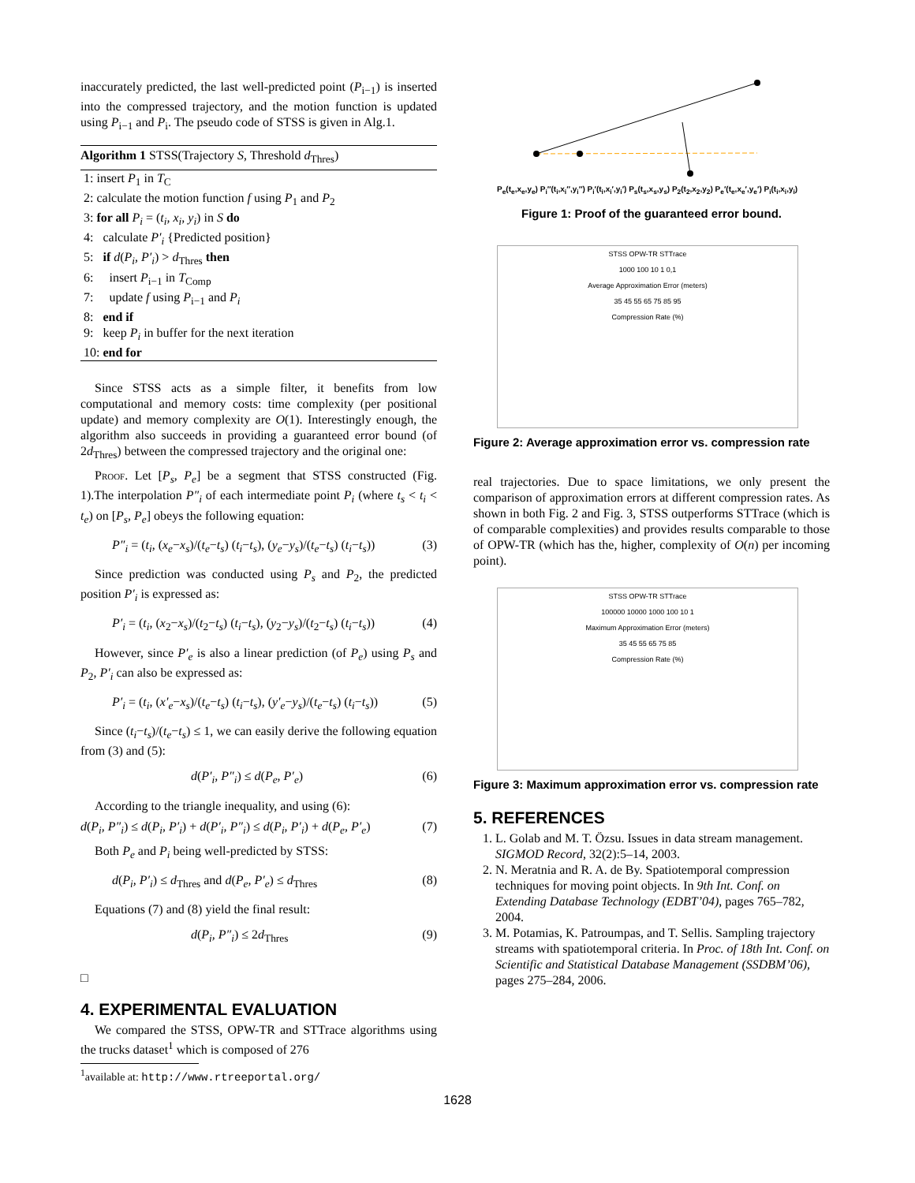inaccurately predicted, the last well-predicted point (P<sub>i−1</sub>) is inserted into the compressed trajectory, and the motion function is updated using P<sub>i−1</sub> and P<sub>i</sub>. The pseudo code of STSS is given in Alg.1.
Algorithm 1 STSS(Trajectory S, Threshold d<sub>Thres</sub>)
1: insert P<sub>1</sub> in T<sub>C</sub>
2: calculate the motion function f using P<sub>1</sub> and P<sub>2</sub>
3: for all P<sub>i</sub> = (t<sub>i</sub>, x<sub>i</sub>, y<sub>i</sub>) in S do
4: calculate P′<sub>i</sub> {Predicted position}
5: if d(P<sub>i</sub>, P′<sub>i</sub>) > d<sub>Thres</sub> then
6: insert P<sub>i−1</sub> in T<sub>Comp</sub>
7: update f using P<sub>i−1</sub> and P<sub>i</sub>
8: end if
9: keep P<sub>i</sub> in buffer for the next iteration
10: end for
Since STSS acts as a simple filter, it benefits from low computational and memory costs: time complexity (per positional update) and memory complexity are O(1). Interestingly enough, the algorithm also succeeds in providing a guaranteed error bound (of 2d<sub>Thres</sub>) between the compressed trajectory and the original one:
Proof. Let [P<sub>s</sub>, P<sub>e</sub>] be a segment that STSS constructed (Fig. 1).The interpolation P″<sub>i</sub> of each intermediate point P<sub>i</sub> (where t<sub>s</sub> < t<sub>i</sub> < t<sub>e</sub>) on [P<sub>s</sub>, P<sub>e</sub>] obeys the following equation:
P″<sub>i</sub> = (t<sub>i</sub>, (x<sub>e</sub>−x<sub>s</sub>)/(t<sub>e</sub>−t<sub>s</sub>) (t<sub>i</sub>−t<sub>s</sub>), (y<sub>e</sub>−y<sub>s</sub>)/(t<sub>e</sub>−t<sub>s</sub>) (t<sub>i</sub>−t<sub>s</sub>)) (3)
Since prediction was conducted using P<sub>s</sub> and P<sub>2</sub>, the predicted position P′<sub>i</sub> is expressed as:
P′<sub>i</sub> = (t<sub>i</sub>, (x<sub>2</sub>−x<sub>s</sub>)/(t<sub>2</sub>−t<sub>s</sub>) (t<sub>i</sub>−t<sub>s</sub>), (y<sub>2</sub>−y<sub>s</sub>)/(t<sub>2</sub>−t<sub>s</sub>) (t<sub>i</sub>−t<sub>s</sub>)) (4)
However, since P′<sub>e</sub> is also a linear prediction (of P<sub>e</sub>) using P<sub>s</sub> and P<sub>2</sub>, P′<sub>i</sub> can also be expressed as:
P′<sub>i</sub> = (t<sub>i</sub>, (x′<sub>e</sub>−x<sub>s</sub>)/(t<sub>e</sub>−t<sub>s</sub>) (t<sub>i</sub>−t<sub>s</sub>), (y′<sub>e</sub>−y<sub>s</sub>)/(t<sub>e</sub>−t<sub>s</sub>) (t<sub>i</sub>−t<sub>s</sub>)) (5)
Since (t<sub>i</sub>−t<sub>s</sub>)/(t<sub>e</sub>−t<sub>s</sub>) ≤ 1, we can easily derive the following equation from (3) and (5):
d(P′<sub>i</sub>, P″<sub>i</sub>) ≤ d(P<sub>e</sub>, P′<sub>e</sub>) (6)
According to the triangle inequality, and using (6):
d(P<sub>i</sub>, P″<sub>i</sub>) ≤ d(P<sub>i</sub>, P′<sub>i</sub>) + d(P′<sub>i</sub>, P″<sub>i</sub>) ≤ d(P<sub>i</sub>, P′<sub>i</sub>) + d(P<sub>e</sub>, P′<sub>e</sub>) (7)
Both P<sub>e</sub> and P<sub>i</sub> being well-predicted by STSS:
d(P<sub>i</sub>, P′<sub>i</sub>) ≤ d<sub>Thres</sub> and d(P<sub>e</sub>, P′<sub>e</sub>) ≤ d<sub>Thres</sub> (8)
Equations (7) and (8) yield the final result:
d(P<sub>i</sub>, P″<sub>i</sub>) ≤ 2d<sub>Thres</sub> (9)
□
4. EXPERIMENTAL EVALUATION
We compared the STSS, OPW-TR and STTrace algorithms using the trucks dataset<sup>1</sup> which is composed of 276
<sup>1</sup> available at: http://www.rtreeportal.org/
P<sub>e</sub>(t<sub>e</sub>,x<sub>e</sub>,y<sub>e</sub>) P<sub>i</sub>″(t<sub>i</sub>,x<sub>i</sub>″,y<sub>i</sub>″) P<sub>i</sub>′(t<sub>i</sub>,x<sub>i</sub>′,y<sub>i</sub>′) P<sub>s</sub>(t<sub>s</sub>,x<sub>s</sub>,y<sub>s</sub>) P<sub>2</sub>(t<sub>2</sub>,x<sub>2</sub>,y<sub>2</sub>) P<sub>e</sub>′(t<sub>e</sub>,x<sub>e</sub>′,y<sub>e</sub>′) P<sub>i</sub>(t<sub>i</sub>,x<sub>i</sub>,y<sub>i</sub>)
Figure 1: Proof of the guaranteed error bound.
STSS OPW-TR STTrace
1000 100 10 1 0,1
Average Approximation Error (meters)
35 45 55 65 75 85 95
Compression Rate (%)
Figure 2: Average approximation error vs. compression rate
real trajectories. Due to space limitations, we only present the comparison of approximation errors at different compression rates. As shown in both Fig. 2 and Fig. 3, STSS outperforms STTrace (which is of comparable complexities) and provides results comparable to those of OPW-TR (which has the, higher, complexity of O(n) per incoming point).
STSS OPW-TR STTrace
100000 10000 1000 100 10 1
Maximum Approximation Error (meters)
35 45 55 65 75 85
Compression Rate (%)
Figure 3: Maximum approximation error vs. compression rate
5. REFERENCES
1. L. Golab and M. T. Özsu. Issues in data stream management. SIGMOD Record, 32(2):5–14, 2003.
2. N. Meratnia and R. A. de By. Spatiotemporal compression techniques for moving point objects. In 9th Int. Conf. on Extending Database Technology (EDBT’04), pages 765–782, 2004.
3. M. Potamias, K. Patroumpas, and T. Sellis. Sampling trajectory streams with spatiotemporal criteria. In Proc. of 18th Int. Conf. on Scientific and Statistical Database Management (SSDBM’06), pages 275–284, 2006.
1628